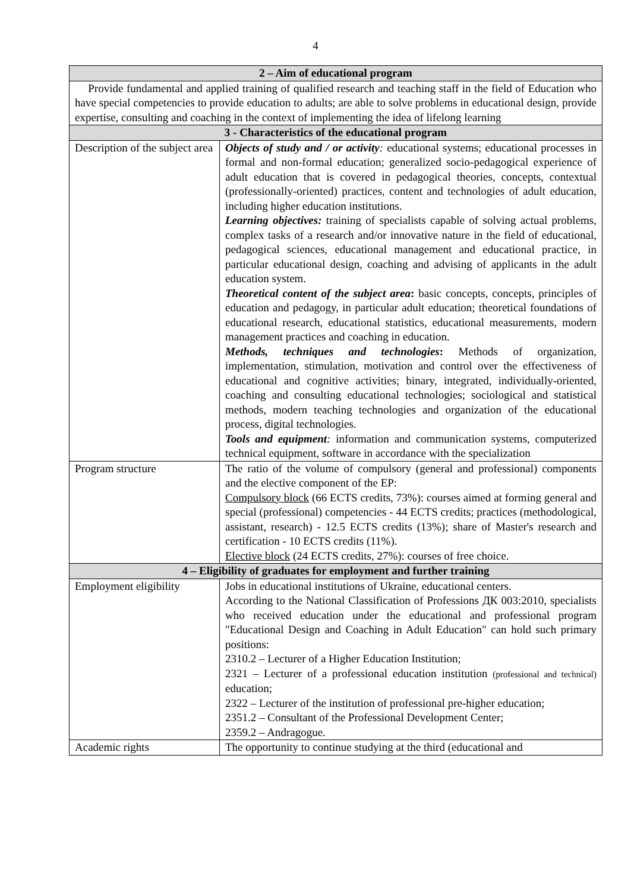4
| 2 – Aim of educational program | |
| --- | --- |
| Provide fundamental and applied training of qualified research and teaching staff in the field of Education who have special competencies to provide education to adults; are able to solve problems in educational design, provide expertise, consulting and coaching in the context of implementing the idea of lifelong learning | |
| 3 - Characteristics of the educational program | |
| Description of the subject area | Objects of study and / or activity : educational systems; educational processes in formal and non-formal education; generalized socio-pedagogical experience of adult education that is covered in pedagogical theories, concepts, contextual (professionally-oriented) practices, content and technologies of adult education, including higher education institutions. Learning objectives: training of specialists capable of solving actual problems, complex tasks of a research and/or innovative nature in the field of educational, pedagogical sciences, educational management and educational practice, in particular educational design, coaching and advising of applicants in the adult education system. Theoretical content of the subject area : basic concepts, concepts, principles of education and pedagogy, in particular adult education; theoretical foundations of educational research, educational statistics, educational measurements, modern management practices and coaching in education. Methods, techniques and technologies : Methods of organization, implementation, stimulation, motivation and control over the effectiveness of educational and cognitive activities; binary, integrated, individually-oriented, coaching and consulting educational technologies; sociological and statistical methods, modern teaching technologies and organization of the educational process, digital technologies. Tools and equipment : information and communication systems, computerized technical equipment, software in accordance with the specialization |
| Program structure | The ratio of the volume of compulsory (general and professional) components and the elective component of the EP: Compulsory block (66 ECTS credits, 73%): courses aimed at forming general and special (professional) competencies - 44 ECTS credits; practices (methodological, assistant, research) - 12.5 ECTS credits (13%); share of Master's research and certification - 10 ECTS credits (11%). Elective block (24 ECTS credits, 27%): courses of free choice. |
| 4 – Eligibility of graduates for employment and further training | |
| Employment eligibility | Jobs in educational institutions of Ukraine, educational centers. According to the National Classification of Professions ДК 003:2010, specialists who received education under the educational and professional program "Educational Design and Coaching in Adult Education" can hold such primary positions: 2310.2 – Lecturer of a Higher Education Institution; 2321 – Lecturer of a professional education institution (professional and technical) education; 2322 – Lecturer of the institution of professional pre-higher education; 2351.2 – Consultant of the Professional Development Center; 2359.2 – Andragogue. |
| Academic rights | The opportunity to continue studying at the third (educational and |